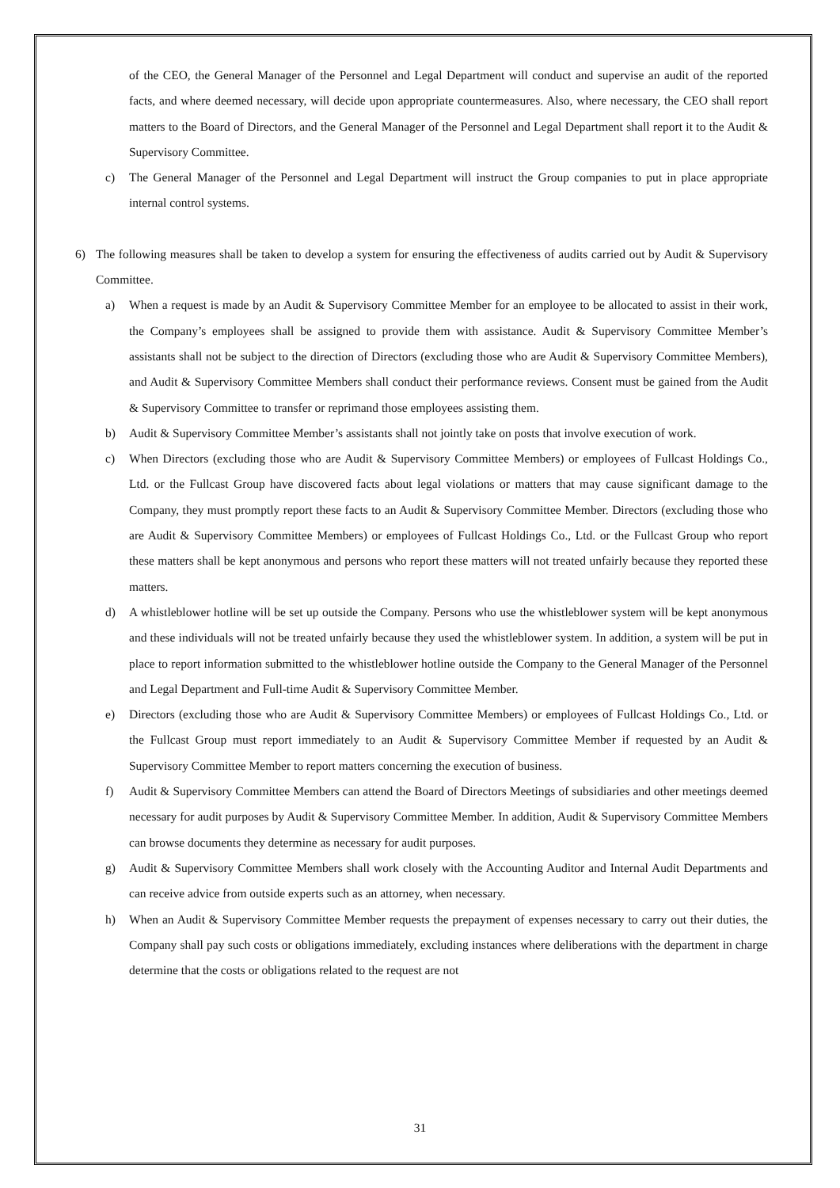of the CEO, the General Manager of the Personnel and Legal Department will conduct and supervise an audit of the reported facts, and where deemed necessary, will decide upon appropriate countermeasures. Also, where necessary, the CEO shall report matters to the Board of Directors, and the General Manager of the Personnel and Legal Department shall report it to the Audit & Supervisory Committee.
c) The General Manager of the Personnel and Legal Department will instruct the Group companies to put in place appropriate internal control systems.
6) The following measures shall be taken to develop a system for ensuring the effectiveness of audits carried out by Audit & Supervisory Committee.
a) When a request is made by an Audit & Supervisory Committee Member for an employee to be allocated to assist in their work, the Company’s employees shall be assigned to provide them with assistance. Audit & Supervisory Committee Member’s assistants shall not be subject to the direction of Directors (excluding those who are Audit & Supervisory Committee Members), and Audit & Supervisory Committee Members shall conduct their performance reviews. Consent must be gained from the Audit & Supervisory Committee to transfer or reprimand those employees assisting them.
b) Audit & Supervisory Committee Member’s assistants shall not jointly take on posts that involve execution of work.
c) When Directors (excluding those who are Audit & Supervisory Committee Members) or employees of Fullcast Holdings Co., Ltd. or the Fullcast Group have discovered facts about legal violations or matters that may cause significant damage to the Company, they must promptly report these facts to an Audit & Supervisory Committee Member. Directors (excluding those who are Audit & Supervisory Committee Members) or employees of Fullcast Holdings Co., Ltd. or the Fullcast Group who report these matters shall be kept anonymous and persons who report these matters will not treated unfairly because they reported these matters.
d) A whistleblower hotline will be set up outside the Company. Persons who use the whistleblower system will be kept anonymous and these individuals will not be treated unfairly because they used the whistleblower system. In addition, a system will be put in place to report information submitted to the whistleblower hotline outside the Company to the General Manager of the Personnel and Legal Department and Full-time Audit & Supervisory Committee Member.
e) Directors (excluding those who are Audit & Supervisory Committee Members) or employees of Fullcast Holdings Co., Ltd. or the Fullcast Group must report immediately to an Audit & Supervisory Committee Member if requested by an Audit & Supervisory Committee Member to report matters concerning the execution of business.
f) Audit & Supervisory Committee Members can attend the Board of Directors Meetings of subsidiaries and other meetings deemed necessary for audit purposes by Audit & Supervisory Committee Member. In addition, Audit & Supervisory Committee Members can browse documents they determine as necessary for audit purposes.
g) Audit & Supervisory Committee Members shall work closely with the Accounting Auditor and Internal Audit Departments and can receive advice from outside experts such as an attorney, when necessary.
h) When an Audit & Supervisory Committee Member requests the prepayment of expenses necessary to carry out their duties, the Company shall pay such costs or obligations immediately, excluding instances where deliberations with the department in charge determine that the costs or obligations related to the request are not
31